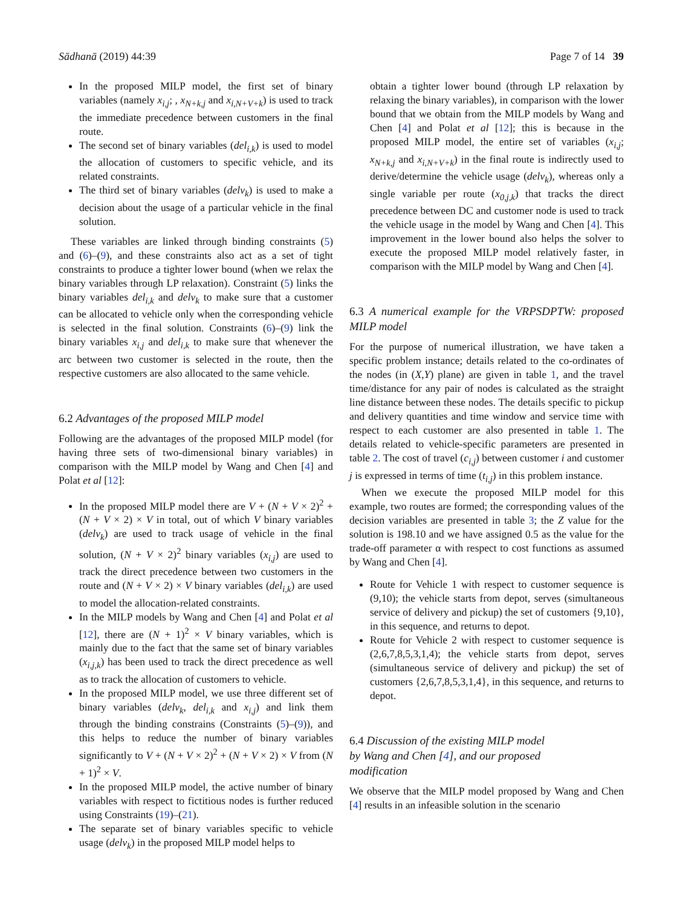Sādhanā (2019) 44:39 Page 7 of 14 39
In the proposed MILP model, the first set of binary variables (namely x<sub>i,j</sub>; , x<sub>N+k,j</sub> and x<sub>i,N+V+k</sub>) is used to track the immediate precedence between customers in the final route.
The second set of binary variables (del<sub>i,k</sub>) is used to model the allocation of customers to specific vehicle, and its related constraints.
The third set of binary variables (delv<sub>k</sub>) is used to make a decision about the usage of a particular vehicle in the final solution.
These variables are linked through binding constraints (5) and (6)–(9), and these constraints also act as a set of tight constraints to produce a tighter lower bound (when we relax the binary variables through LP relaxation). Constraint (5) links the binary variables del<sub>i,k</sub> and delv<sub>k</sub> to make sure that a customer can be allocated to vehicle only when the corresponding vehicle is selected in the final solution. Constraints (6)–(9) link the binary variables x<sub>i,j</sub> and del<sub>i,k</sub> to make sure that whenever the arc between two customer is selected in the route, then the respective customers are also allocated to the same vehicle.
6.2 Advantages of the proposed MILP model
Following are the advantages of the proposed MILP model (for having three sets of two-dimensional binary variables) in comparison with the MILP model by Wang and Chen [4] and Polat et al [12]:
In the proposed MILP model there are V + (N + V × 2)<sup>2</sup> + (N + V × 2) × V in total, out of which V binary variables (delv<sub>k</sub>) are used to track usage of vehicle in the final solution, (N + V × 2)<sup>2</sup> binary variables (x<sub>i,j</sub>) are used to track the direct precedence between two customers in the route and (N + V × 2) × V binary variables (del<sub>i,k</sub>) are used to model the allocation-related constraints.
In the MILP models by Wang and Chen [4] and Polat et al [12], there are (N + 1)<sup>2</sup> × V binary variables, which is mainly due to the fact that the same set of binary variables (x<sub>i,j,k</sub>) has been used to track the direct precedence as well as to track the allocation of customers to vehicle.
In the proposed MILP model, we use three different set of binary variables (delv<sub>k</sub>, del<sub>i,k</sub> and x<sub>i,j</sub>) and link them through the binding constrains (Constraints (5)–(9)), and this helps to reduce the number of binary variables significantly to V + (N + V × 2)<sup>2</sup> + (N + V × 2) × V from (N + 1)<sup>2</sup> × V.
In the proposed MILP model, the active number of binary variables with respect to fictitious nodes is further reduced using Constraints (19)–(21).
The separate set of binary variables specific to vehicle usage (delv<sub>k</sub>) in the proposed MILP model helps to
obtain a tighter lower bound (through LP relaxation by relaxing the binary variables), in comparison with the lower bound that we obtain from the MILP models by Wang and Chen [4] and Polat et al [12]; this is because in the proposed MILP model, the entire set of variables (x<sub>i,j</sub>; x<sub>N+k,j</sub> and x<sub>i,N+V+k</sub>) in the final route is indirectly used to derive/determine the vehicle usage (delv<sub>k</sub>), whereas only a single variable per route (x<sub>0,j,k</sub>) that tracks the direct precedence between DC and customer node is used to track the vehicle usage in the model by Wang and Chen [4]. This improvement in the lower bound also helps the solver to execute the proposed MILP model relatively faster, in comparison with the MILP model by Wang and Chen [4].
6.3 A numerical example for the VRPSDPTW: proposed MILP model
For the purpose of numerical illustration, we have taken a specific problem instance; details related to the co-ordinates of the nodes (in (X,Y) plane) are given in table 1, and the travel time/distance for any pair of nodes is calculated as the straight line distance between these nodes. The details specific to pickup and delivery quantities and time window and service time with respect to each customer are also presented in table 1. The details related to vehicle-specific parameters are presented in table 2. The cost of travel (c<sub>i,j</sub>) between customer i and customer j is expressed in terms of time (t<sub>i,j</sub>) in this problem instance.
When we execute the proposed MILP model for this example, two routes are formed; the corresponding values of the decision variables are presented in table 3; the Z value for the solution is 198.10 and we have assigned 0.5 as the value for the trade-off parameter α with respect to cost functions as assumed by Wang and Chen [4].
Route for Vehicle 1 with respect to customer sequence is (9,10); the vehicle starts from depot, serves (simultaneous service of delivery and pickup) the set of customers {9,10}, in this sequence, and returns to depot.
Route for Vehicle 2 with respect to customer sequence is (2,6,7,8,5,3,1,4); the vehicle starts from depot, serves (simultaneous service of delivery and pickup) the set of customers {2,6,7,8,5,3,1,4}, in this sequence, and returns to depot.
6.4 Discussion of the existing MILP model
by Wang and Chen [4], and our proposed
modification
We observe that the MILP model proposed by Wang and Chen [4] results in an infeasible solution in the scenario